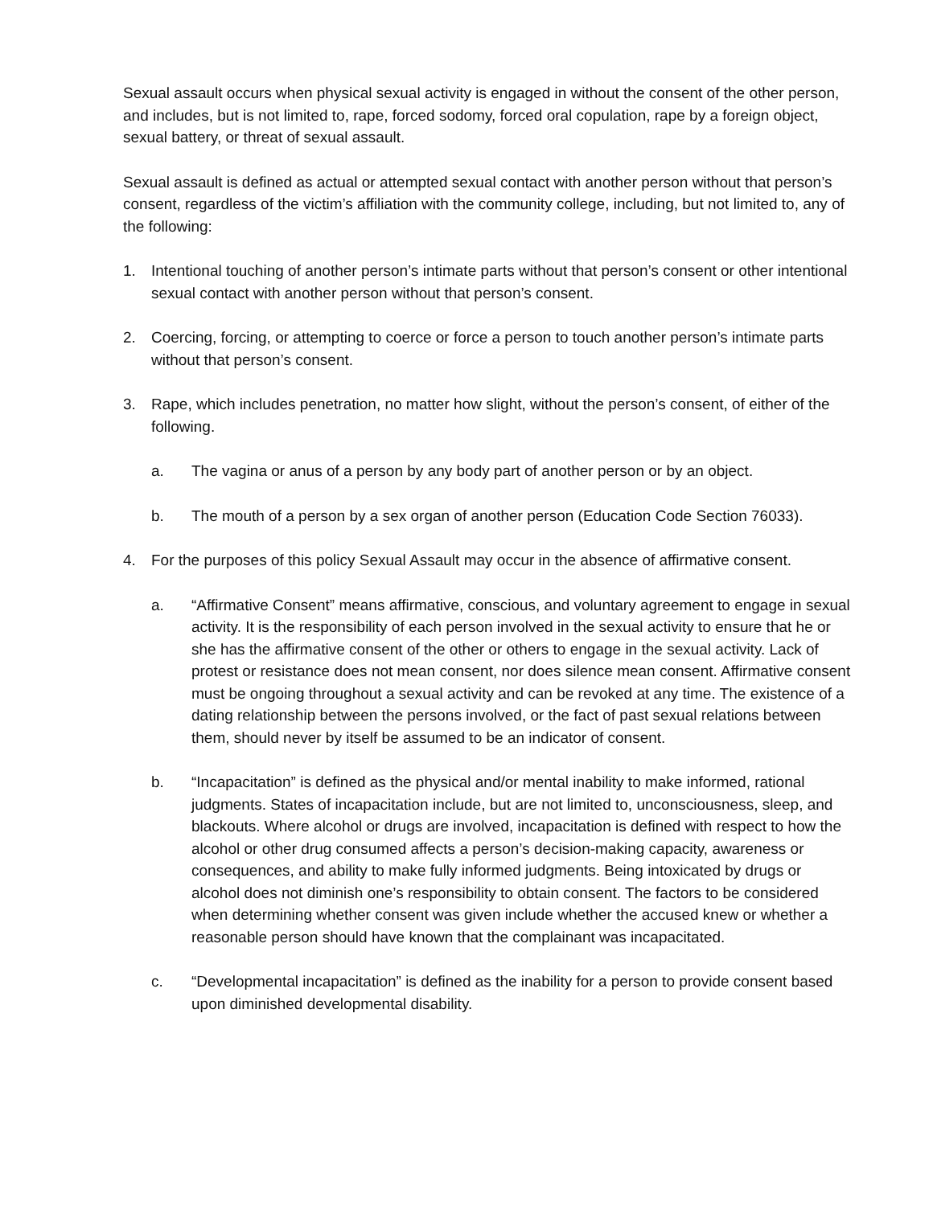Sexual assault occurs when physical sexual activity is engaged in without the consent of the other person, and includes, but is not limited to, rape, forced sodomy, forced oral copulation, rape by a foreign object, sexual battery, or threat of sexual assault.
Sexual assault is defined as actual or attempted sexual contact with another person without that person’s consent, regardless of the victim’s affiliation with the community college, including, but not limited to, any of the following:
1. Intentional touching of another person’s intimate parts without that person’s consent or other intentional sexual contact with another person without that person’s consent.
2. Coercing, forcing, or attempting to coerce or force a person to touch another person’s intimate parts without that person’s consent.
3. Rape, which includes penetration, no matter how slight, without the person’s consent, of either of the following.
a. The vagina or anus of a person by any body part of another person or by an object.
b. The mouth of a person by a sex organ of another person (Education Code Section 76033).
4. For the purposes of this policy Sexual Assault may occur in the absence of affirmative consent.
a. “Affirmative Consent” means affirmative, conscious, and voluntary agreement to engage in sexual activity. It is the responsibility of each person involved in the sexual activity to ensure that he or she has the affirmative consent of the other or others to engage in the sexual activity. Lack of protest or resistance does not mean consent, nor does silence mean consent. Affirmative consent must be ongoing throughout a sexual activity and can be revoked at any time. The existence of a dating relationship between the persons involved, or the fact of past sexual relations between them, should never by itself be assumed to be an indicator of consent.
b. “Incapacitation” is defined as the physical and/or mental inability to make informed, rational judgments. States of incapacitation include, but are not limited to, unconsciousness, sleep, and blackouts. Where alcohol or drugs are involved, incapacitation is defined with respect to how the alcohol or other drug consumed affects a person’s decision-making capacity, awareness or consequences, and ability to make fully informed judgments. Being intoxicated by drugs or alcohol does not diminish one’s responsibility to obtain consent. The factors to be considered when determining whether consent was given include whether the accused knew or whether a reasonable person should have known that the complainant was incapacitated.
c. “Developmental incapacitation” is defined as the inability for a person to provide consent based upon diminished developmental disability.